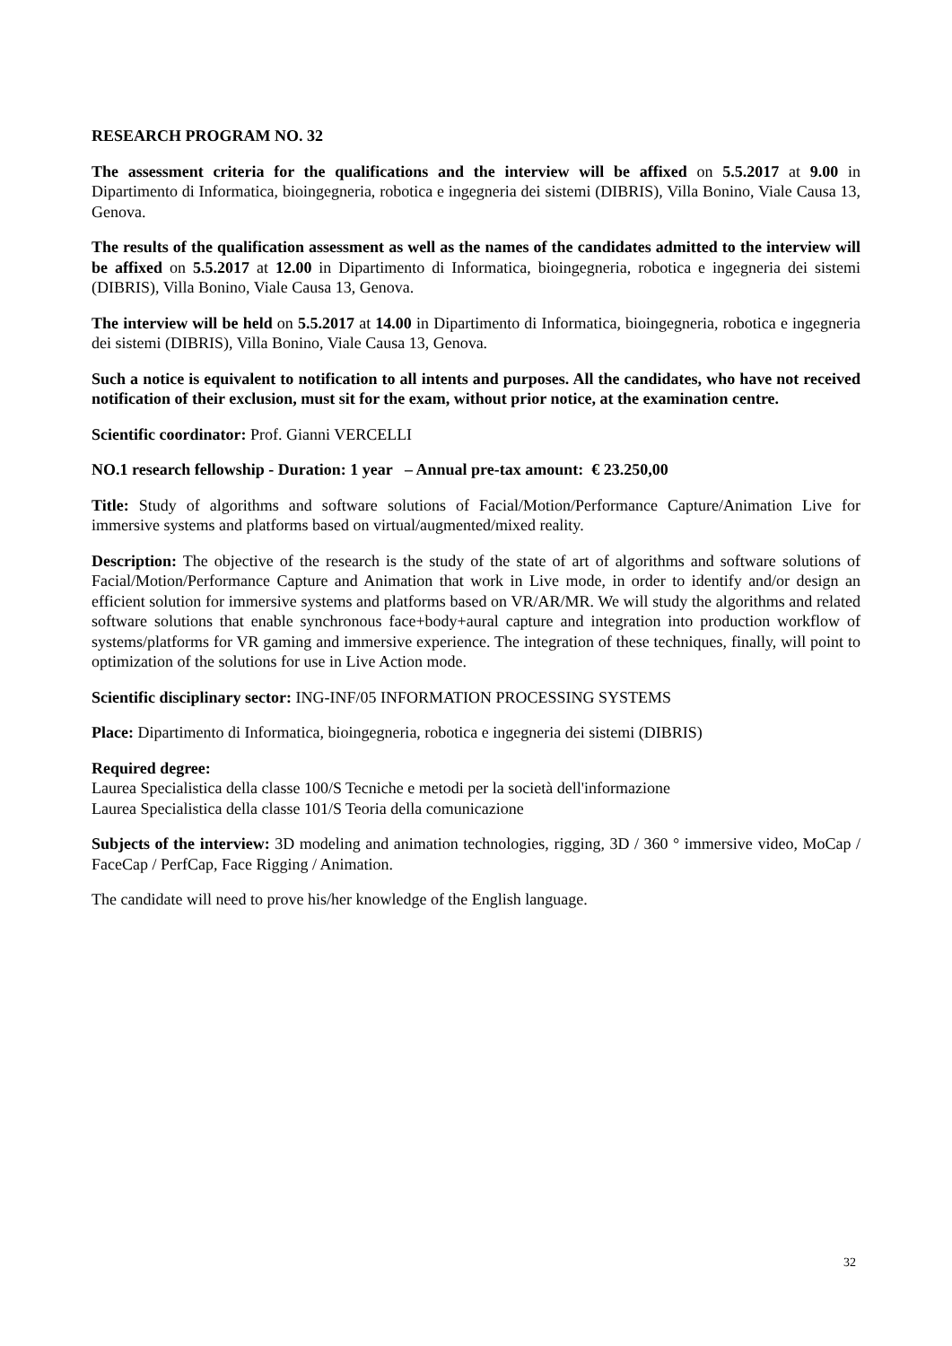RESEARCH PROGRAM NO. 32
The assessment criteria for the qualifications and the interview will be affixed on 5.5.2017 at 9.00 in Dipartimento di Informatica, bioingegneria, robotica e ingegneria dei sistemi (DIBRIS), Villa Bonino, Viale Causa 13, Genova.
The results of the qualification assessment as well as the names of the candidates admitted to the interview will be affixed on 5.5.2017 at 12.00 in Dipartimento di Informatica, bioingegneria, robotica e ingegneria dei sistemi (DIBRIS), Villa Bonino, Viale Causa 13, Genova.
The interview will be held on 5.5.2017 at 14.00 in Dipartimento di Informatica, bioingegneria, robotica e ingegneria dei sistemi (DIBRIS), Villa Bonino, Viale Causa 13, Genova.
Such a notice is equivalent to notification to all intents and purposes. All the candidates, who have not received notification of their exclusion, must sit for the exam, without prior notice, at the examination centre.
Scientific coordinator: Prof. Gianni VERCELLI
NO.1 research fellowship - Duration: 1 year – Annual pre-tax amount: € 23.250,00
Title: Study of algorithms and software solutions of Facial/Motion/Performance Capture/Animation Live for immersive systems and platforms based on virtual/augmented/mixed reality.
Description: The objective of the research is the study of the state of art of algorithms and software solutions of Facial/Motion/Performance Capture and Animation that work in Live mode, in order to identify and/or design an efficient solution for immersive systems and platforms based on VR/AR/MR. We will study the algorithms and related software solutions that enable synchronous face+body+aural capture and integration into production workflow of systems/platforms for VR gaming and immersive experience. The integration of these techniques, finally, will point to optimization of the solutions for use in Live Action mode.
Scientific disciplinary sector: ING-INF/05 INFORMATION PROCESSING SYSTEMS
Place: Dipartimento di Informatica, bioingegneria, robotica e ingegneria dei sistemi (DIBRIS)
Required degree:
Laurea Specialistica della classe 100/S Tecniche e metodi per la società dell'informazione
Laurea Specialistica della classe 101/S Teoria della comunicazione
Subjects of the interview: 3D modeling and animation technologies, rigging, 3D / 360 ° immersive video, MoCap / FaceCap / PerfCap, Face Rigging / Animation.
The candidate will need to prove his/her knowledge of the English language.
32